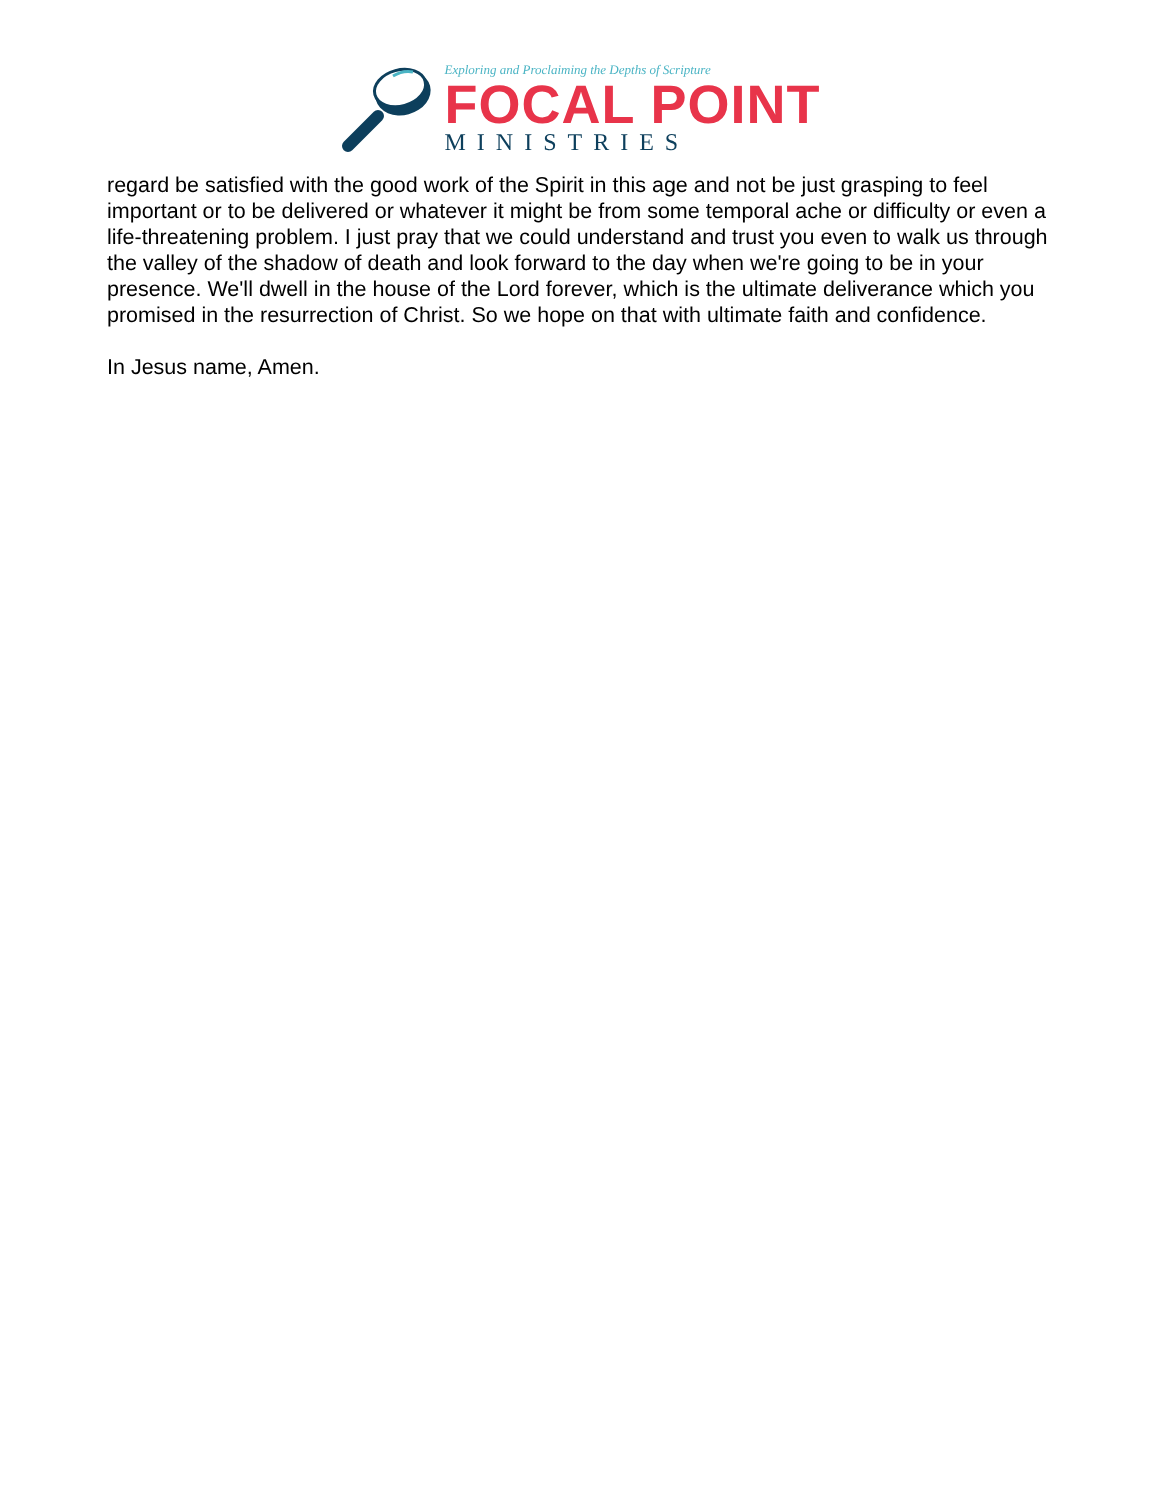Exploring and Proclaiming the Depths of Scripture
FOCAL POINT
MINISTRIES
regard be satisfied with the good work of the Spirit in this age and not be just grasping to feel important or to be delivered or whatever it might be from some temporal ache or difficulty or even a life-threatening problem. I just pray that we could understand and trust you even to walk us through the valley of the shadow of death and look forward to the day when we're going to be in your presence. We'll dwell in the house of the Lord forever, which is the ultimate deliverance which you promised in the resurrection of Christ. So we hope on that with ultimate faith and confidence.
In Jesus name, Amen.